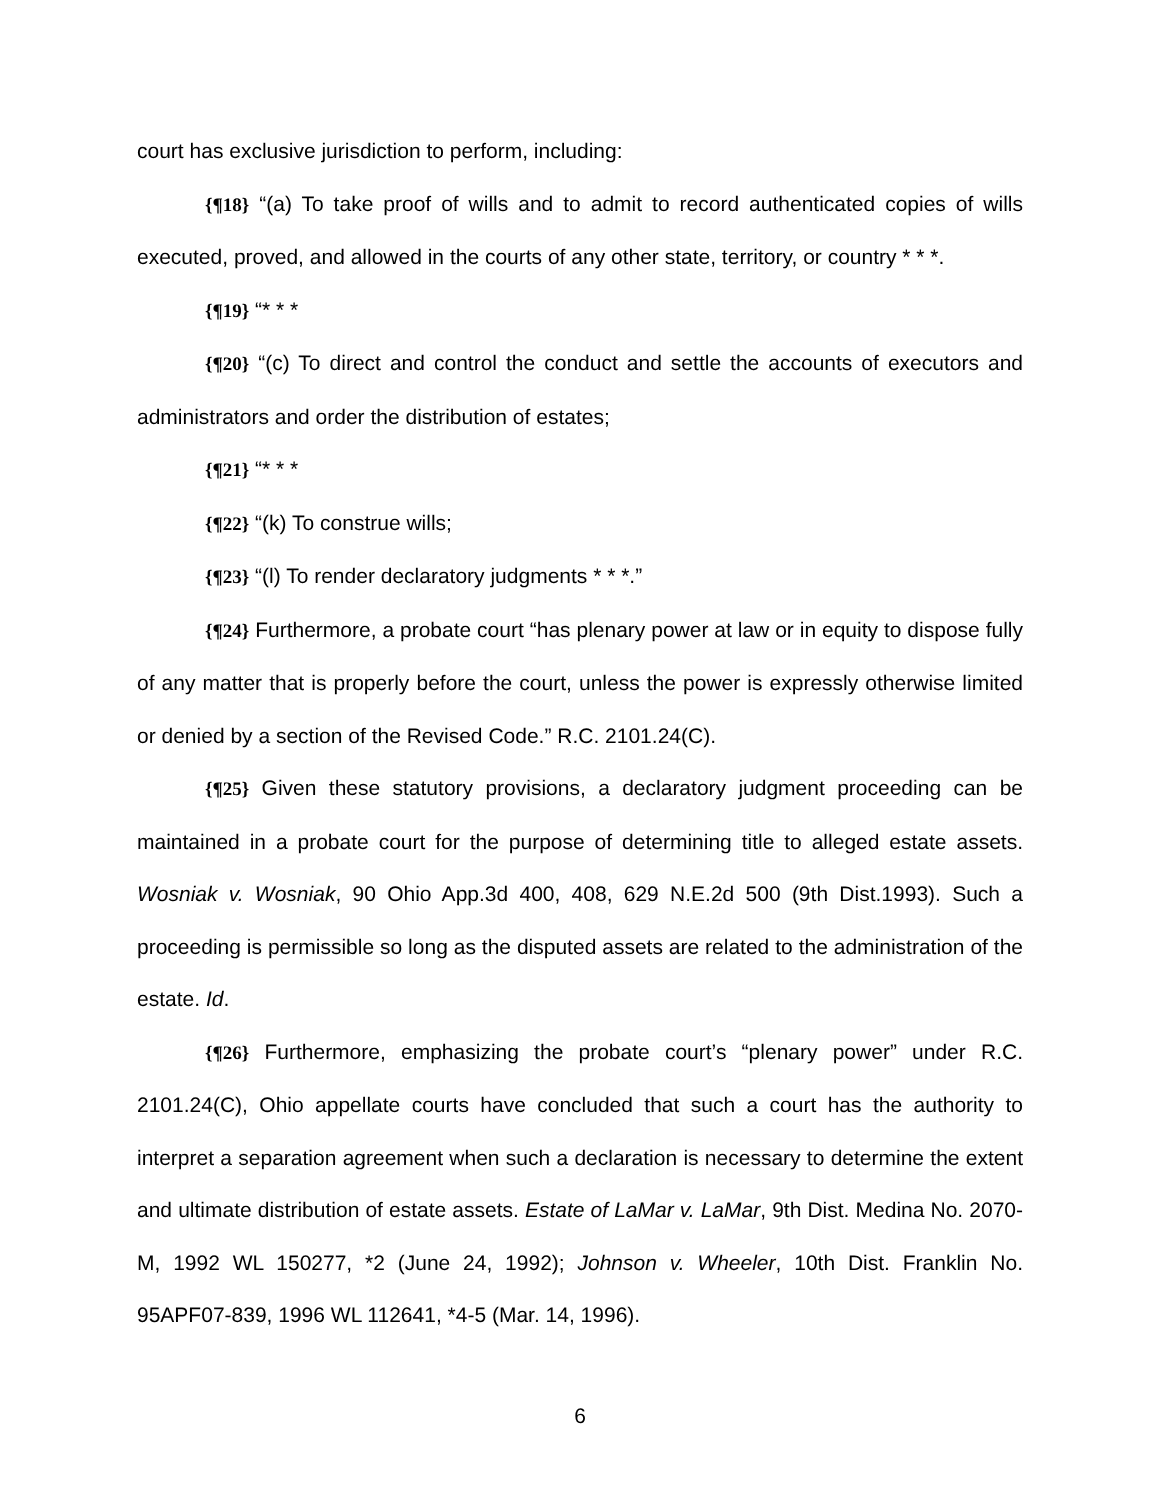court has exclusive jurisdiction to perform, including:
{¶18} “(a) To take proof of wills and to admit to record authenticated copies of wills executed, proved, and allowed in the courts of any other state, territory, or country * * *.
{¶19} “* * *
{¶20} “(c) To direct and control the conduct and settle the accounts of executors and administrators and order the distribution of estates;
{¶21} “* * *
{¶22} “(k) To construe wills;
{¶23} “(l) To render declaratory judgments * * *.”
{¶24} Furthermore, a probate court “has plenary power at law or in equity to dispose fully of any matter that is properly before the court, unless the power is expressly otherwise limited or denied by a section of the Revised Code.” R.C. 2101.24(C).
{¶25} Given these statutory provisions, a declaratory judgment proceeding can be maintained in a probate court for the purpose of determining title to alleged estate assets. Wosniak v. Wosniak, 90 Ohio App.3d 400, 408, 629 N.E.2d 500 (9th Dist.1993). Such a proceeding is permissible so long as the disputed assets are related to the administration of the estate. Id.
{¶26} Furthermore, emphasizing the probate court’s “plenary power” under R.C. 2101.24(C), Ohio appellate courts have concluded that such a court has the authority to interpret a separation agreement when such a declaration is necessary to determine the extent and ultimate distribution of estate assets. Estate of LaMar v. LaMar, 9th Dist. Medina No. 2070-M, 1992 WL 150277, *2 (June 24, 1992); Johnson v. Wheeler, 10th Dist. Franklin No. 95APF07-839, 1996 WL 112641, *4-5 (Mar. 14, 1996).
6